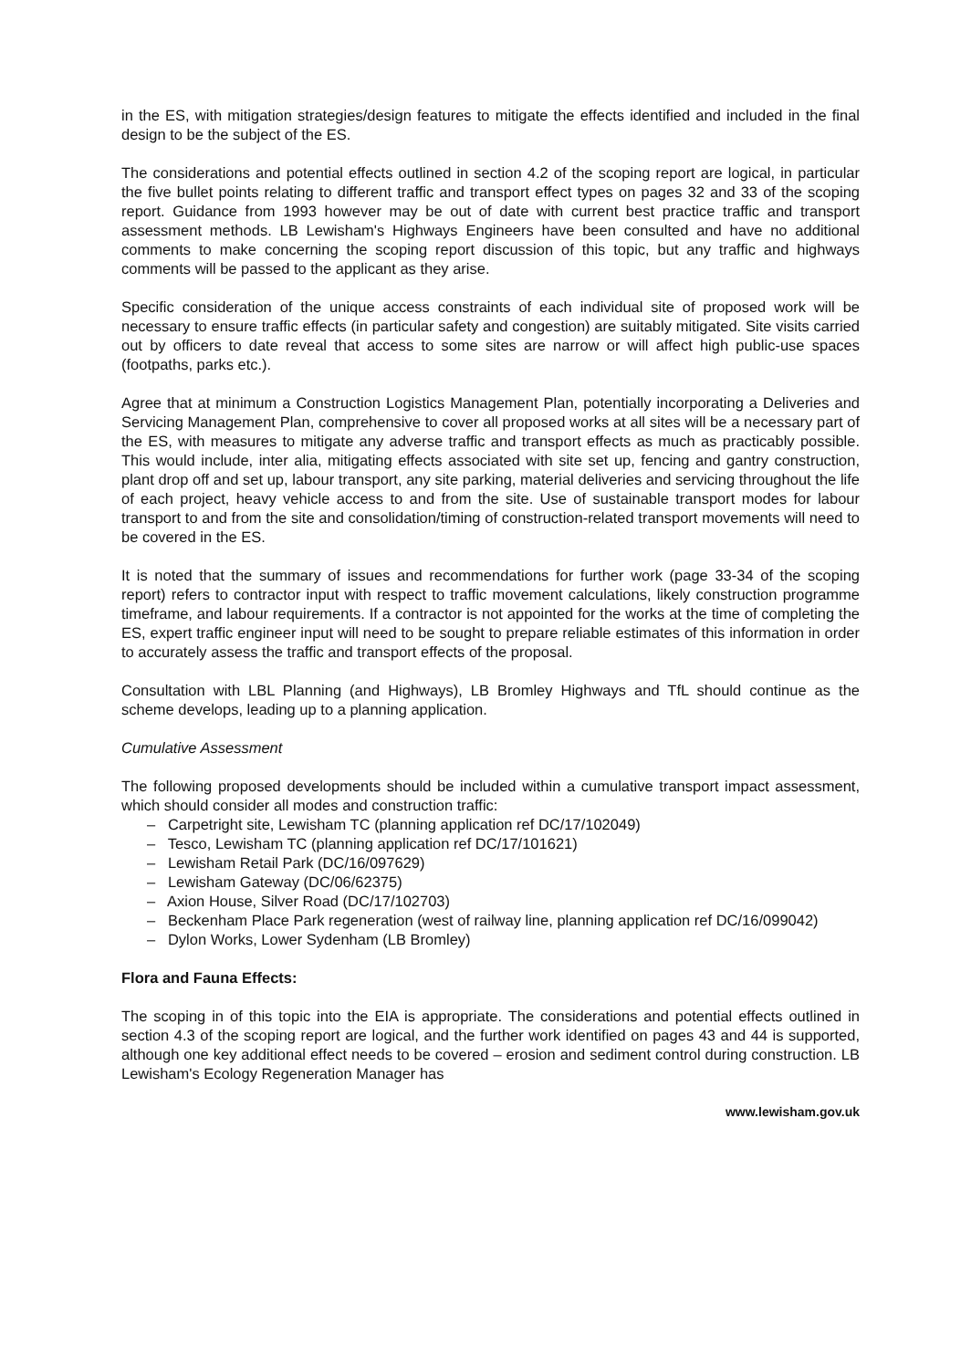in the ES, with mitigation strategies/design features to mitigate the effects identified and included in the final design to be the subject of the ES.
The considerations and potential effects outlined in section 4.2 of the scoping report are logical, in particular the five bullet points relating to different traffic and transport effect types on pages 32 and 33 of the scoping report. Guidance from 1993 however may be out of date with current best practice traffic and transport assessment methods. LB Lewisham's Highways Engineers have been consulted and have no additional comments to make concerning the scoping report discussion of this topic, but any traffic and highways comments will be passed to the applicant as they arise.
Specific consideration of the unique access constraints of each individual site of proposed work will be necessary to ensure traffic effects (in particular safety and congestion) are suitably mitigated. Site visits carried out by officers to date reveal that access to some sites are narrow or will affect high public-use spaces (footpaths, parks etc.).
Agree that at minimum a Construction Logistics Management Plan, potentially incorporating a Deliveries and Servicing Management Plan, comprehensive to cover all proposed works at all sites will be a necessary part of the ES, with measures to mitigate any adverse traffic and transport effects as much as practicably possible. This would include, inter alia, mitigating effects associated with site set up, fencing and gantry construction, plant drop off and set up, labour transport, any site parking, material deliveries and servicing throughout the life of each project, heavy vehicle access to and from the site. Use of sustainable transport modes for labour transport to and from the site and consolidation/timing of construction-related transport movements will need to be covered in the ES.
It is noted that the summary of issues and recommendations for further work (page 33-34 of the scoping report) refers to contractor input with respect to traffic movement calculations, likely construction programme timeframe, and labour requirements. If a contractor is not appointed for the works at the time of completing the ES, expert traffic engineer input will need to be sought to prepare reliable estimates of this information in order to accurately assess the traffic and transport effects of the proposal.
Consultation with LBL Planning (and Highways), LB Bromley Highways and TfL should continue as the scheme develops, leading up to a planning application.
Cumulative Assessment
The following proposed developments should be included within a cumulative transport impact assessment, which should consider all modes and construction traffic:
– Carpetright site, Lewisham TC (planning application ref DC/17/102049)
– Tesco, Lewisham TC (planning application ref DC/17/101621)
– Lewisham Retail Park (DC/16/097629)
– Lewisham Gateway (DC/06/62375)
– Axion House, Silver Road (DC/17/102703)
– Beckenham Place Park regeneration (west of railway line, planning application ref DC/16/099042)
– Dylon Works, Lower Sydenham (LB Bromley)
Flora and Fauna Effects:
The scoping in of this topic into the EIA is appropriate. The considerations and potential effects outlined in section 4.3 of the scoping report are logical, and the further work identified on pages 43 and 44 is supported, although one key additional effect needs to be covered – erosion and sediment control during construction. LB Lewisham's Ecology Regeneration Manager has
www.lewisham.gov.uk